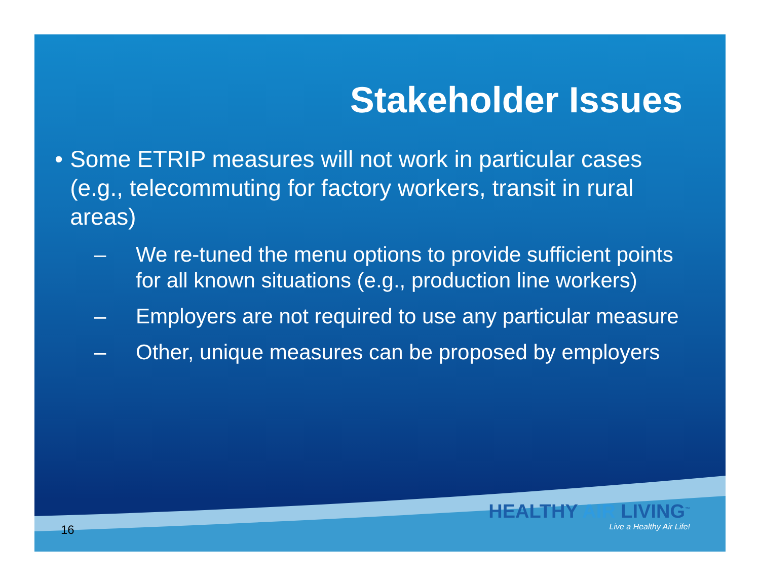Stakeholder Issues
• Some ETRIP measures will not work in particular cases (e.g., telecommuting for factory workers, transit in rural areas)
– We re-tuned the menu options to provide sufficient points for all known situations (e.g., production line workers)
– Employers are not required to use any particular measure
– Other, unique measures can be proposed by employers
HEALTHY AIR LIVING<sup>™</sup>
Live a Healthy Air Life!
16